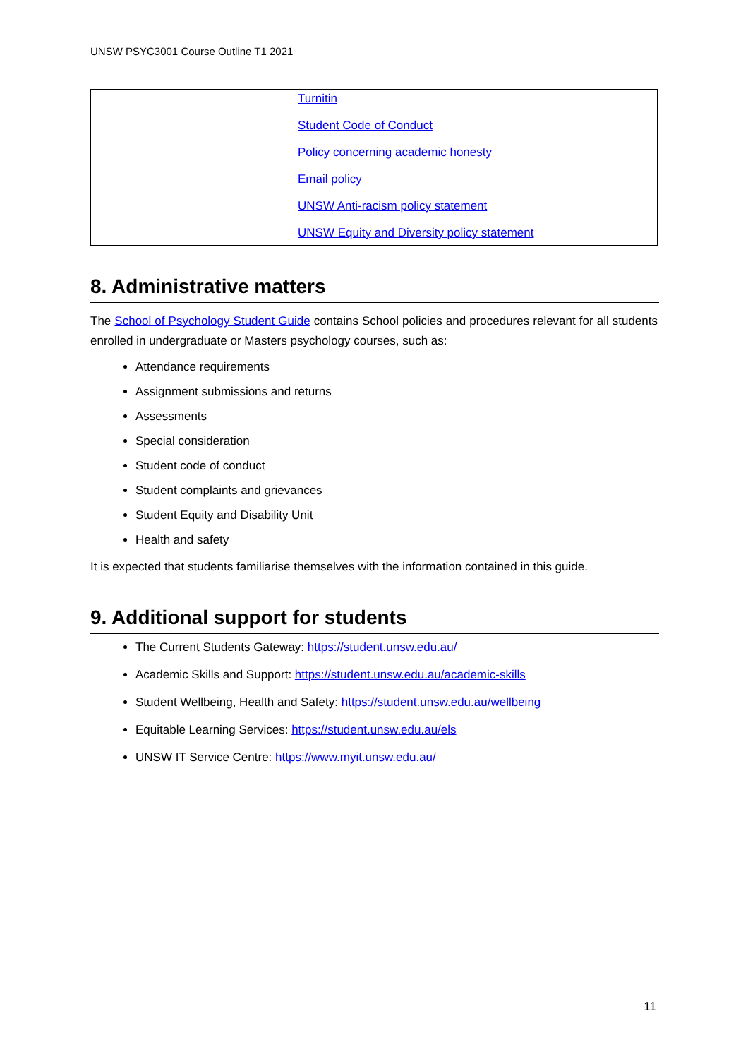UNSW PSYC3001 Course Outline T1 2021
| | Turnitin Student Code of Conduct Policy concerning academic honesty Email policy UNSW Anti-racism policy statement UNSW Equity and Diversity policy statement |
8. Administrative matters
The School of Psychology Student Guide contains School policies and procedures relevant for all students enrolled in undergraduate or Masters psychology courses, such as:
Attendance requirements
Assignment submissions and returns
Assessments
Special consideration
Student code of conduct
Student complaints and grievances
Student Equity and Disability Unit
Health and safety
It is expected that students familiarise themselves with the information contained in this guide.
9. Additional support for students
The Current Students Gateway: https://student.unsw.edu.au/
Academic Skills and Support: https://student.unsw.edu.au/academic-skills
Student Wellbeing, Health and Safety: https://student.unsw.edu.au/wellbeing
Equitable Learning Services: https://student.unsw.edu.au/els
UNSW IT Service Centre: https://www.myit.unsw.edu.au/
11